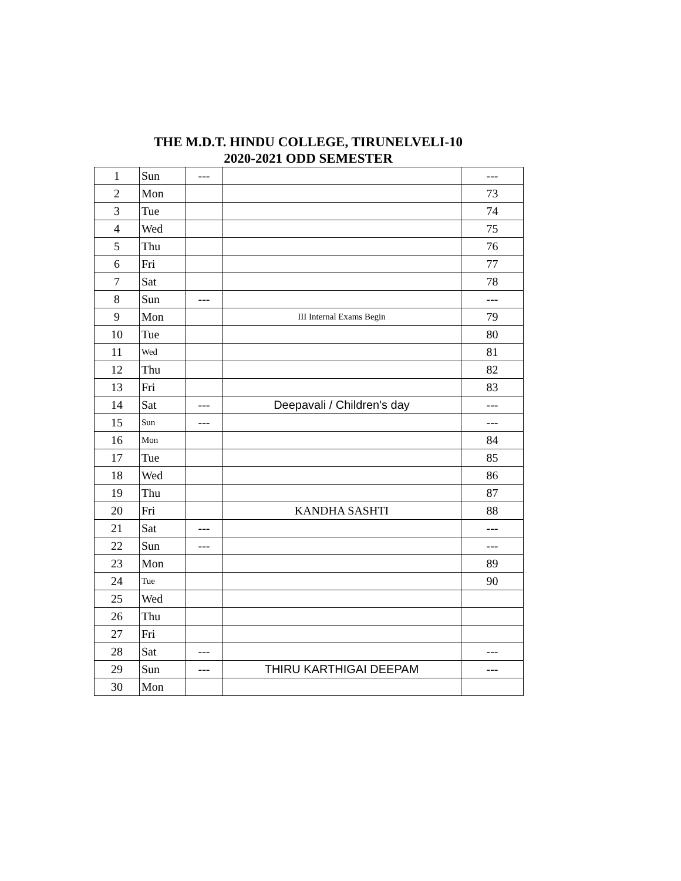THE M.D.T. HINDU COLLEGE, TIRUNELVELI-10
2020-2021 ODD SEMESTER
| 1 | Sun | --- | | --- |
| 2 | Mon | | | 73 |
| 3 | Tue | | | 74 |
| 4 | Wed | | | 75 |
| 5 | Thu | | | 76 |
| 6 | Fri | | | 77 |
| 7 | Sat | | | 78 |
| 8 | Sun | --- | | --- |
| 9 | Mon | | III Internal Exams Begin | 79 |
| 10 | Tue | | | 80 |
| 11 | Wed | | | 81 |
| 12 | Thu | | | 82 |
| 13 | Fri | | | 83 |
| 14 | Sat | --- | Deepavali / Children's day | --- |
| 15 | Sun | --- | | --- |
| 16 | Mon | | | 84 |
| 17 | Tue | | | 85 |
| 18 | Wed | | | 86 |
| 19 | Thu | | | 87 |
| 20 | Fri | | KANDHA SASHTI | 88 |
| 21 | Sat | --- | | --- |
| 22 | Sun | --- | | --- |
| 23 | Mon | | | 89 |
| 24 | Tue | | | 90 |
| 25 | Wed | | | |
| 26 | Thu | | | |
| 27 | Fri | | | |
| 28 | Sat | --- | | --- |
| 29 | Sun | --- | THIRU KARTHIGAI DEEPAM | --- |
| 30 | Mon | | | |